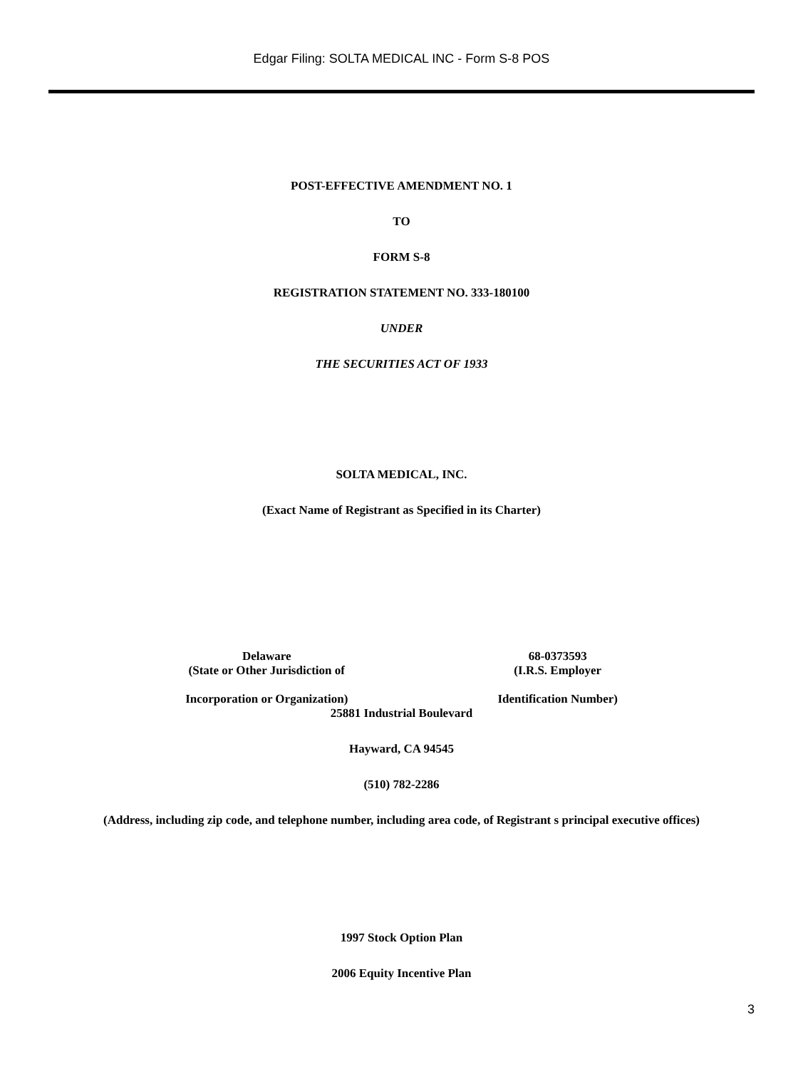Edgar Filing: SOLTA MEDICAL INC - Form S-8 POS
POST-EFFECTIVE AMENDMENT NO. 1
TO
FORM S-8
REGISTRATION STATEMENT NO. 333-180100
UNDER
THE SECURITIES ACT OF 1933
SOLTA MEDICAL, INC.
(Exact Name of Registrant as Specified in its Charter)
Delaware
(State or Other Jurisdiction of
Incorporation or Organization)
68-0373593
(I.R.S. Employer
Identification Number)
25881 Industrial Boulevard
Hayward, CA 94545
(510) 782-2286
(Address, including zip code, and telephone number, including area code, of Registrant s principal executive offices)
1997 Stock Option Plan
2006 Equity Incentive Plan
3